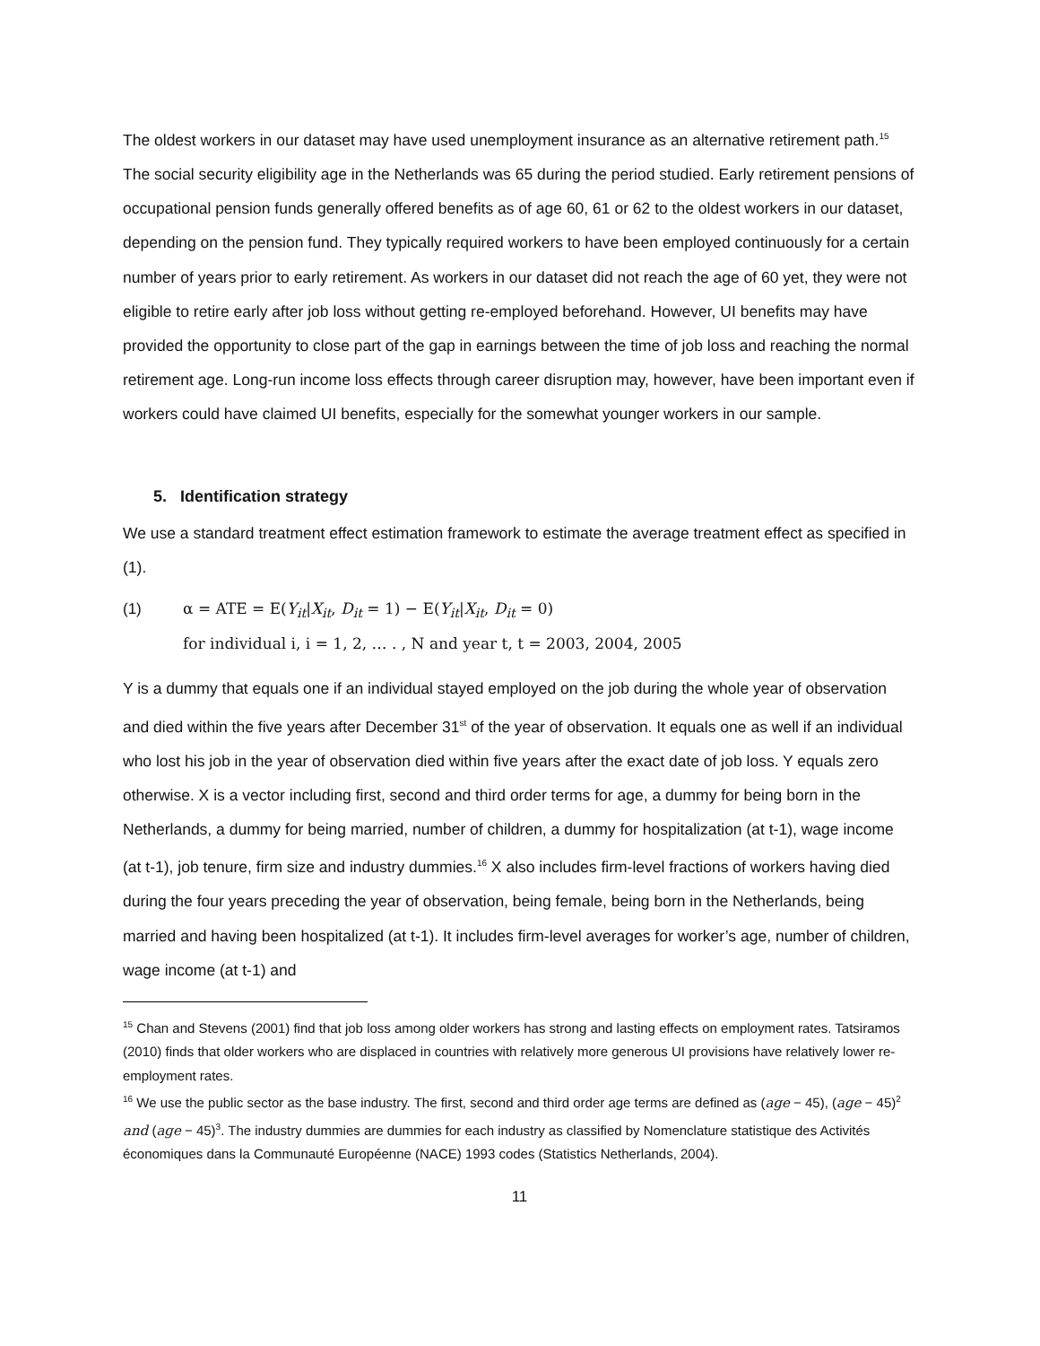The oldest workers in our dataset may have used unemployment insurance as an alternative retirement path.<sup>15</sup> The social security eligibility age in the Netherlands was 65 during the period studied. Early retirement pensions of occupational pension funds generally offered benefits as of age 60, 61 or 62 to the oldest workers in our dataset, depending on the pension fund. They typically required workers to have been employed continuously for a certain number of years prior to early retirement. As workers in our dataset did not reach the age of 60 yet, they were not eligible to retire early after job loss without getting re-employed beforehand. However, UI benefits may have provided the opportunity to close part of the gap in earnings between the time of job loss and reaching the normal retirement age. Long-run income loss effects through career disruption may, however, have been important even if workers could have claimed UI benefits, especially for the somewhat younger workers in our sample.
5. Identification strategy
We use a standard treatment effect estimation framework to estimate the average treatment effect as specified in (1).
(1) α = ATE = E(Y<sub>it</sub>|X<sub>it</sub>, D<sub>it</sub> = 1) − E(Y<sub>it</sub>|X<sub>it</sub>, D<sub>it</sub> = 0)
for individual i, i = 1, 2, … . , N and year t, t = 2003, 2004, 2005
Y is a dummy that equals one if an individual stayed employed on the job during the whole year of observation and died within the five years after December 31<sup>st</sup> of the year of observation. It equals one as well if an individual who lost his job in the year of observation died within five years after the exact date of job loss. Y equals zero otherwise. X is a vector including first, second and third order terms for age, a dummy for being born in the Netherlands, a dummy for being married, number of children, a dummy for hospitalization (at t-1), wage income (at t-1), job tenure, firm size and industry dummies.<sup>16</sup> X also includes firm-level fractions of workers having died during the four years preceding the year of observation, being female, being born in the Netherlands, being married and having been hospitalized (at t-1). It includes firm-level averages for worker’s age, number of children, wage income (at t-1) and
<sup>15</sup> Chan and Stevens (2001) find that job loss among older workers has strong and lasting effects on employment rates. Tatsiramos (2010) finds that older workers who are displaced in countries with relatively more generous UI provisions have relatively lower re-employment rates.
<sup>16</sup> We use the public sector as the base industry. The first, second and third order age terms are defined as (age − 45), (age − 45)<sup>2</sup> and (age − 45)<sup>3</sup>. The industry dummies are dummies for each industry as classified by Nomenclature statistique des Activités économiques dans la Communauté Européenne (NACE) 1993 codes (Statistics Netherlands, 2004).
11